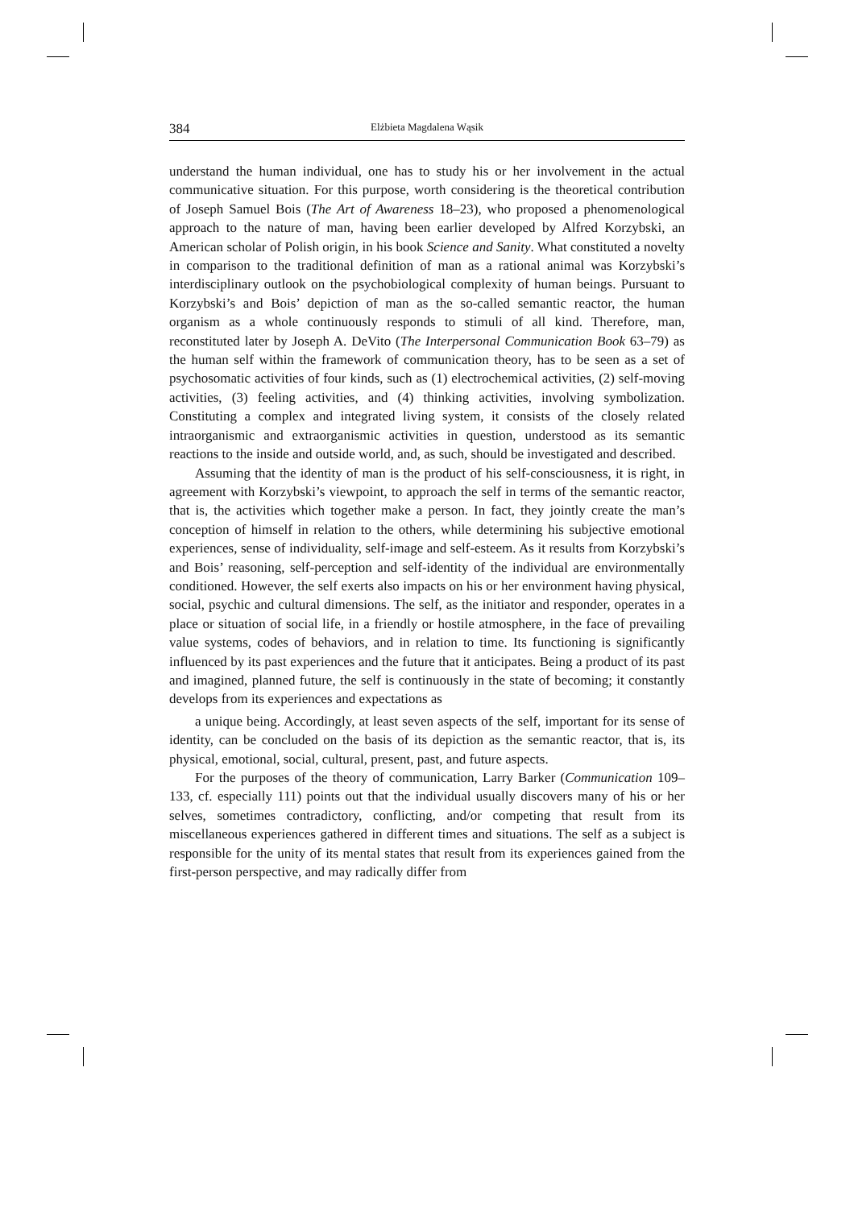384 Elżbieta Magdalena Wąsik
understand the human individual, one has to study his or her involvement in the actual communicative situation. For this purpose, worth considering is the theoretical contribution of Joseph Samuel Bois (The Art of Awareness 18–23), who proposed a phenomenological approach to the nature of man, having been earlier developed by Alfred Korzybski, an American scholar of Polish origin, in his book Science and Sanity. What constituted a novelty in comparison to the traditional definition of man as a rational animal was Korzybski’s interdisciplinary outlook on the psychobiological complexity of human beings. Pursuant to Korzybski’s and Bois’ depiction of man as the so-called semantic reactor, the human organism as a whole continuously responds to stimuli of all kind. Therefore, man, reconstituted later by Joseph A. DeVito (The Interpersonal Communication Book 63–79) as the human self within the framework of communication theory, has to be seen as a set of psychosomatic activities of four kinds, such as (1) electrochemical activities, (2) self-moving activities, (3) feeling activities, and (4) thinking activities, involving symbolization. Constituting a complex and integrated living system, it consists of the closely related intraorganismic and extraorganismic activities in question, understood as its semantic reactions to the inside and outside world, and, as such, should be investigated and described.
Assuming that the identity of man is the product of his self-consciousness, it is right, in agreement with Korzybski’s viewpoint, to approach the self in terms of the semantic reactor, that is, the activities which together make a person. In fact, they jointly create the man’s conception of himself in relation to the others, while determining his subjective emotional experiences, sense of individuality, self-image and self-esteem. As it results from Korzybski’s and Bois’ reasoning, self-perception and self-identity of the individual are environmentally conditioned. However, the self exerts also impacts on his or her environment having physical, social, psychic and cultural dimensions. The self, as the initiator and responder, operates in a place or situation of social life, in a friendly or hostile atmosphere, in the face of prevailing value systems, codes of behaviors, and in relation to time. Its functioning is significantly influenced by its past experiences and the future that it anticipates. Being a product of its past and imagined, planned future, the self is continuously in the state of becoming; it constantly develops from its experiences and expectations as
a unique being. Accordingly, at least seven aspects of the self, important for its sense of identity, can be concluded on the basis of its depiction as the semantic reactor, that is, its physical, emotional, social, cultural, present, past, and future aspects.
For the purposes of the theory of communication, Larry Barker (Communication 109–133, cf. especially 111) points out that the individual usually discovers many of his or her selves, sometimes contradictory, conflicting, and/or competing that result from its miscellaneous experiences gathered in different times and situations. The self as a subject is responsible for the unity of its mental states that result from its experiences gained from the first-person perspective, and may radically differ from